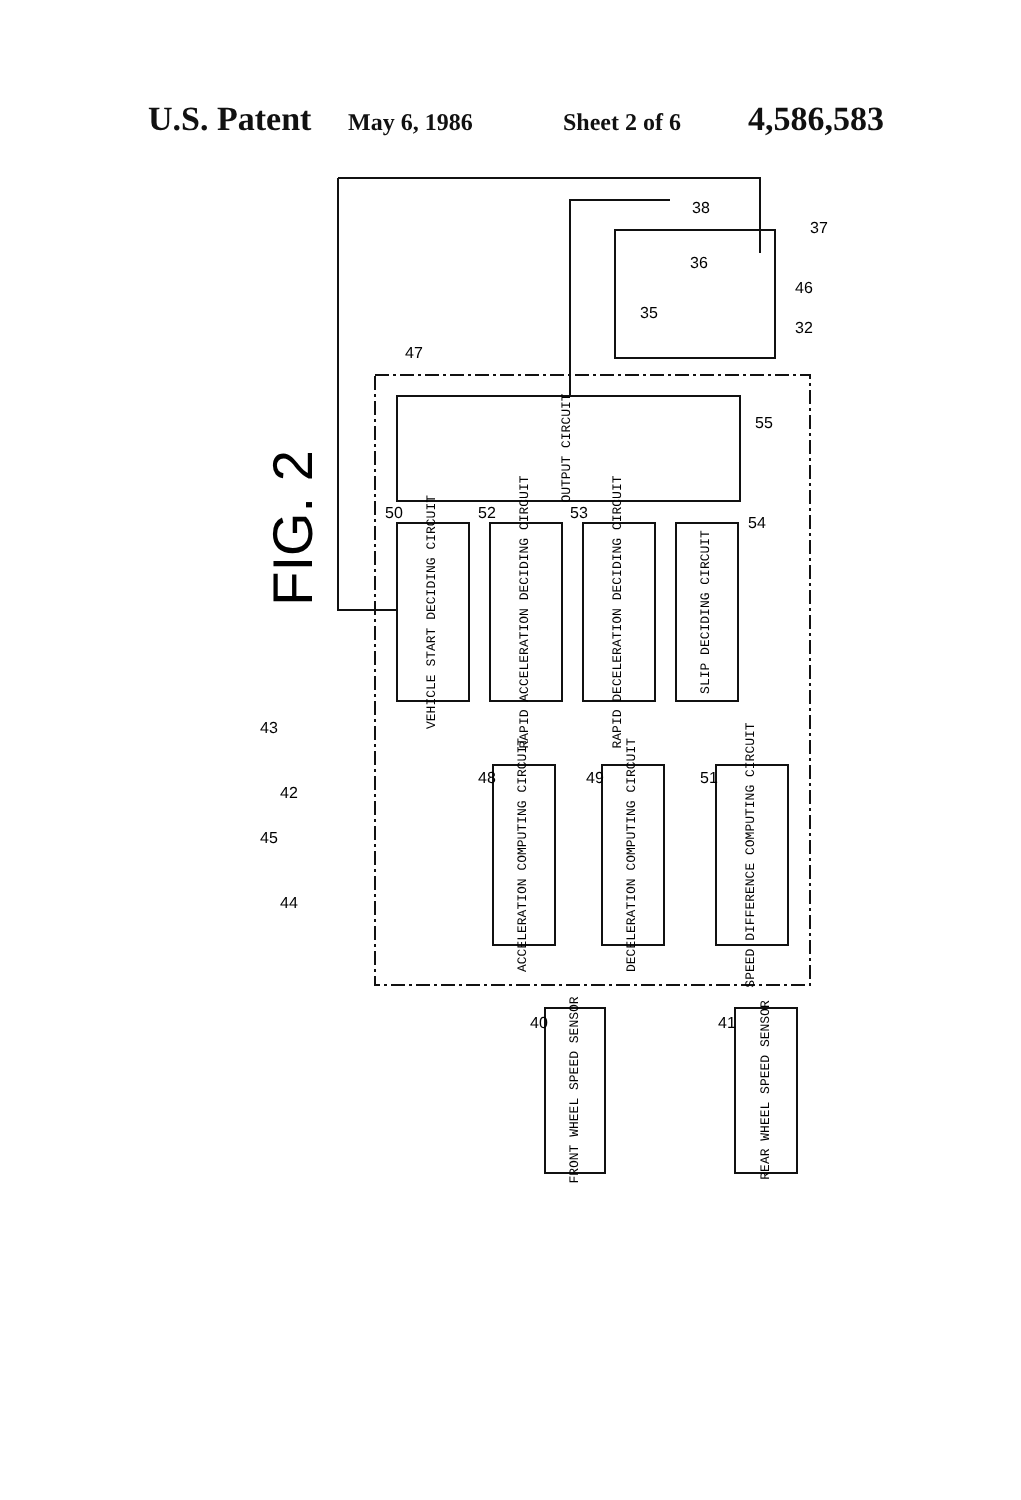U.S. Patent May 6, 1986 Sheet 2 of 6 4,586,583
OUTPUT CIRCUIT
VEHICLE START DECIDING CIRCUIT
RAPID ACCELERATION DECIDING CIRCUIT
RAPID DECELERATION DECIDING CIRCUIT
SLIP DECIDING CIRCUIT
ACCELERATION COMPUTING CIRCUIT
DECELERATION COMPUTING CIRCUIT
SPEED DIFFERENCE COMPUTING CIRCUIT
FRONT WHEEL SPEED SENSOR
REAR WHEEL SPEED SENSOR
FIG. 2
47
55
50
52
53
54
48
49
51
40
41
43
42
45
44
38
37
36
35
46
32